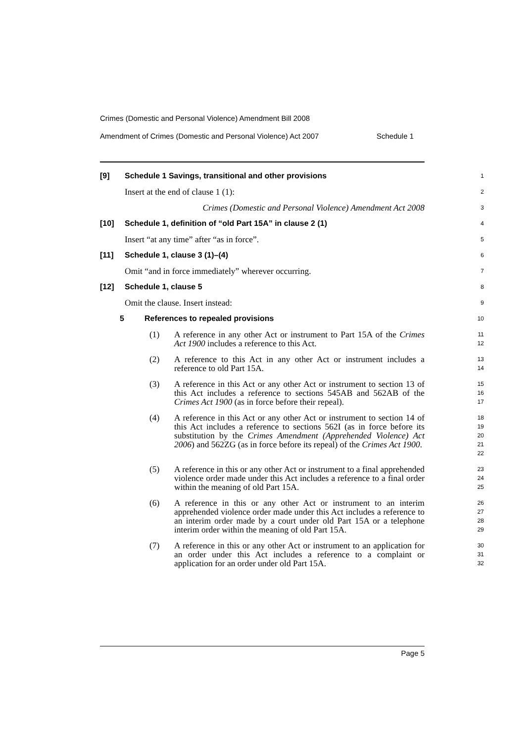Crimes (Domestic and Personal Violence) Amendment Bill 2008
Amendment of Crimes (Domestic and Personal Violence) Act 2007 Schedule 1
[9] Schedule 1 Savings, transitional and other provisions
1
Insert at the end of clause 1 (1):
2
Crimes (Domestic and Personal Violence) Amendment Act 2008
3
[10] Schedule 1, definition of “old Part 15A” in clause 2 (1)
4
Insert “at any time” after “as in force”.
5
[11] Schedule 1, clause 3 (1)–(4)
6
Omit “and in force immediately” wherever occurring.
7
[12] Schedule 1, clause 5
8
Omit the clause. Insert instead:
9
5 References to repealed provisions
10
(1) A reference in any other Act or instrument to Part 15A of the Crimes Act 1900 includes a reference to this Act.
11
12
(2) A reference to this Act in any other Act or instrument includes a reference to old Part 15A.
13
14
(3) A reference in this Act or any other Act or instrument to section 13 of this Act includes a reference to sections 545AB and 562AB of the Crimes Act 1900 (as in force before their repeal).
15
16
17
(4) A reference in this Act or any other Act or instrument to section 14 of this Act includes a reference to sections 562I (as in force before its substitution by the Crimes Amendment (Apprehended Violence) Act 2006) and 562ZG (as in force before its repeal) of the Crimes Act 1900.
18
19
20
21
22
(5) A reference in this or any other Act or instrument to a final apprehended violence order made under this Act includes a reference to a final order within the meaning of old Part 15A.
23
24
25
(6) A reference in this or any other Act or instrument to an interim apprehended violence order made under this Act includes a reference to an interim order made by a court under old Part 15A or a telephone interim order within the meaning of old Part 15A.
26
27
28
29
(7) A reference in this or any other Act or instrument to an application for an order under this Act includes a reference to a complaint or application for an order under old Part 15A.
30
31
32
Page 5